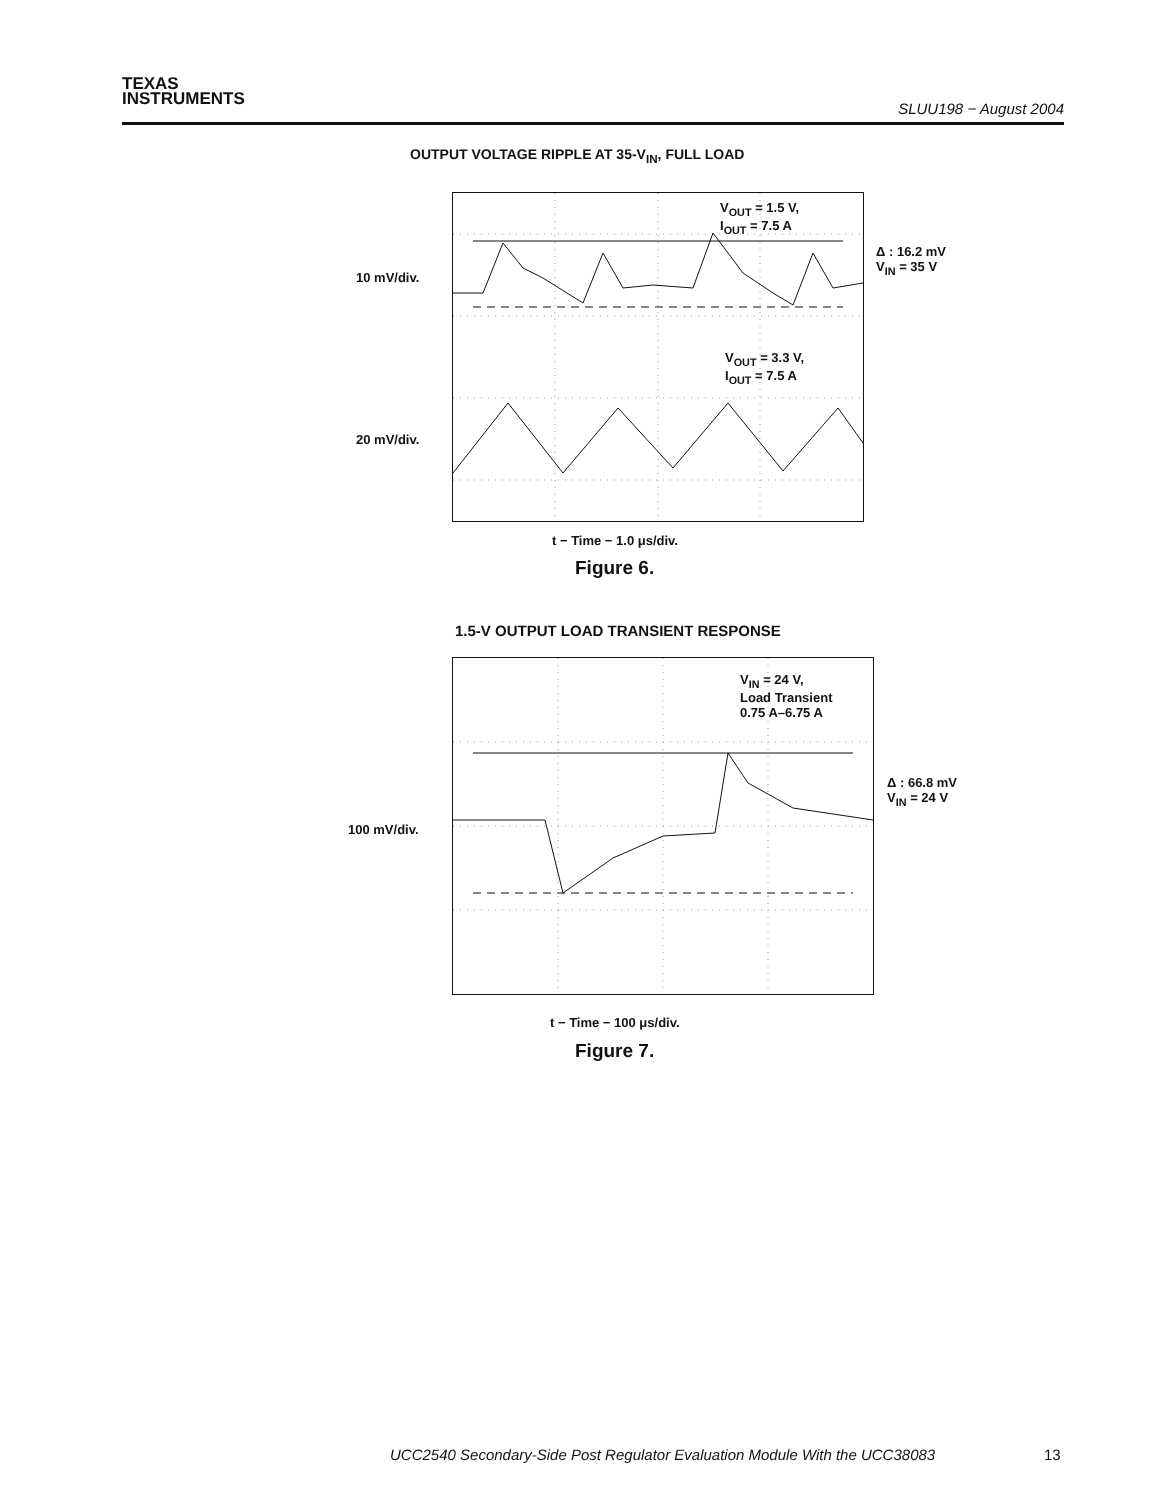TEXAS
INSTRUMENTS
SLUU198 − August 2004
OUTPUT VOLTAGE RIPPLE AT 35-V<sub>IN</sub>, FULL LOAD
V<sub>OUT</sub> = 1.5 V,
I<sub>OUT</sub> = 7.5 A
V<sub>OUT</sub> = 3.3 V,
I<sub>OUT</sub> = 7.5 A
Δ : 16.2 mV
V<sub>IN</sub> = 35 V
10 mV/div.
20 mV/div.
t − Time − 1.0 μs/div.
Figure 6.
1.5-V OUTPUT LOAD TRANSIENT RESPONSE
V<sub>IN</sub> = 24 V,
Load Transient
0.75 A–6.75 A
Δ : 66.8 mV
V<sub>IN</sub> = 24 V
100 mV/div.
t − Time − 100 μs/div.
Figure 7.
UCC2540 Secondary-Side Post Regulator Evaluation Module With the UCC38083
13